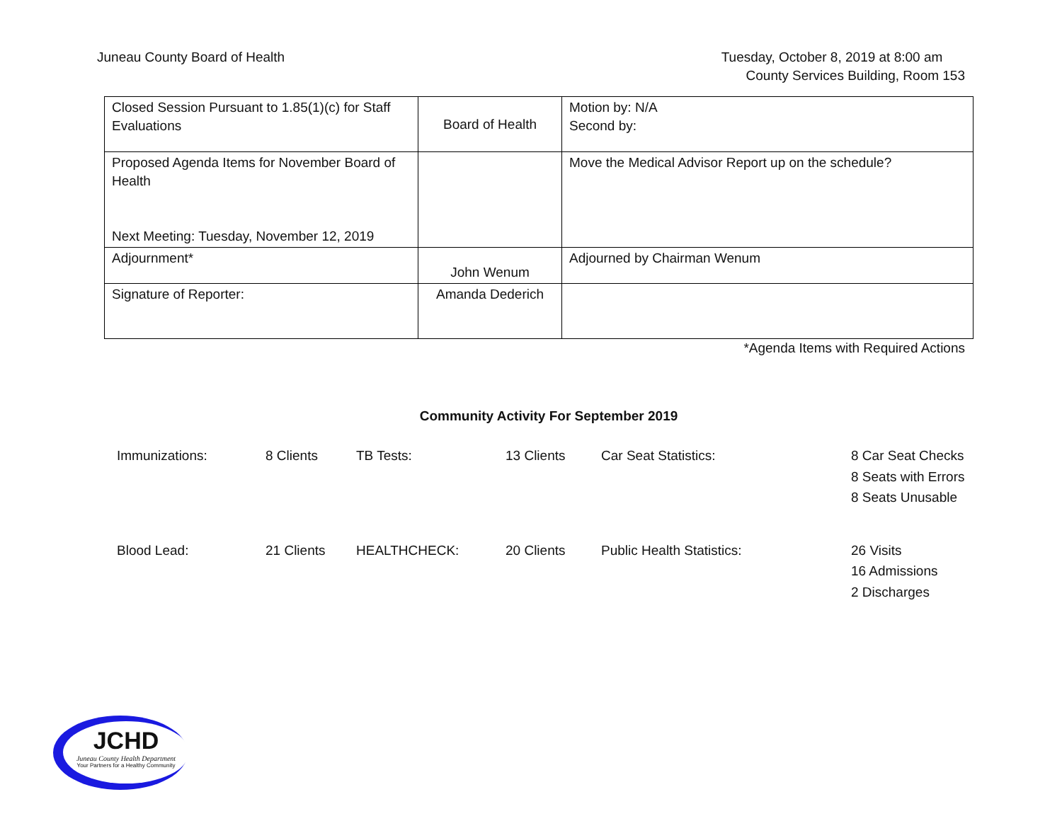Juneau County Board of Health Tuesday, October 8, 2019 at 8:00 am
County Services Building, Room 153
| Closed Session Pursuant to 1.85(1)(c) for Staff Evaluations | Board of Health | Motion by: N/A Second by: |
| Proposed Agenda Items for November Board of Health Next Meeting: Tuesday, November 12, 2019 | | Move the Medical Advisor Report up on the schedule? |
| Adjournment* | John Wenum | Adjourned by Chairman Wenum |
| Signature of Reporter: | Amanda Dederich | |
*Agenda Items with Required Actions
Community Activity For September 2019
| Immunizations: | 8 Clients | TB Tests: | 13 Clients | Car Seat Statistics: | 8 Car Seat Checks 8 Seats with Errors 8 Seats Unusable |
| Blood Lead: | 21 Clients | HEALTHCHECK: | 20 Clients | Public Health Statistics: | 26 Visits 16 Admissions 2 Discharges |
JCHD
Juneau County Health Department
Your Partners for a Healthy Community